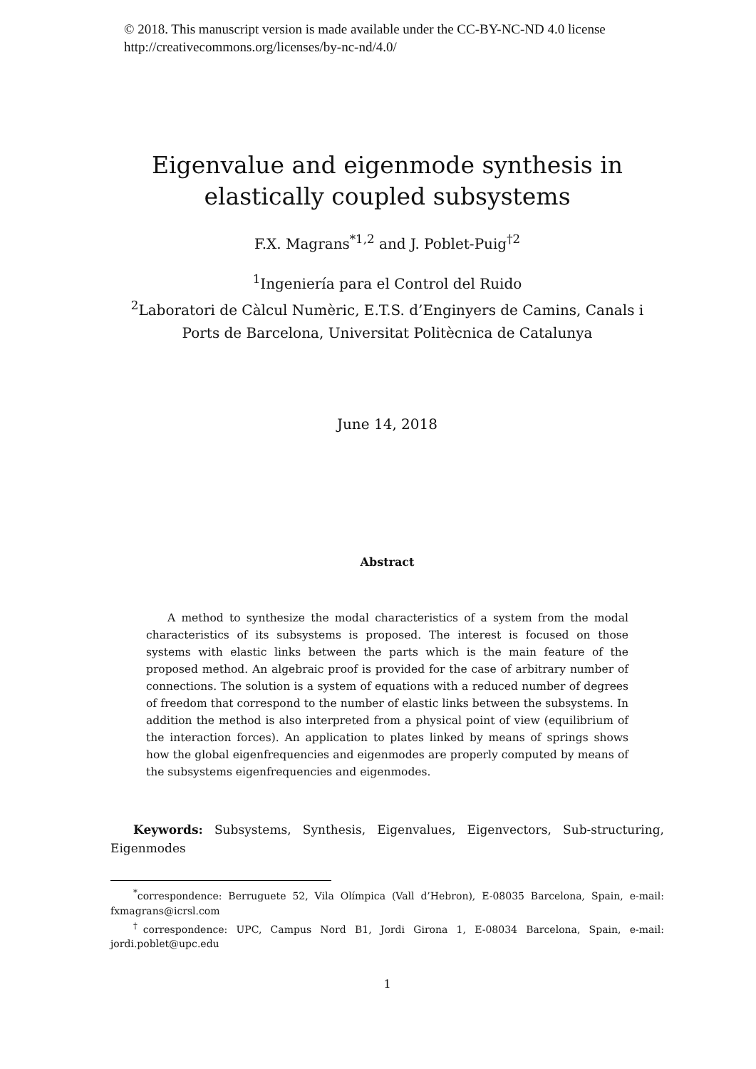© 2018. This manuscript version is made available under the CC-BY-NC-ND 4.0 license
http://creativecommons.org/licenses/by-nc-nd/4.0/
Eigenvalue and eigenmode synthesis in elastically coupled subsystems
F.X. Magrans<sup>*1,2</sup> and J. Poblet-Puig<sup>†2</sup>
<sup>1</sup> Ingeniería para el Control del Ruido
<sup>2</sup> Laboratori de Càlcul Numèric, E.T.S. d’Enginyers de Camins, Canals i Ports de Barcelona, Universitat Politècnica de Catalunya
June 14, 2018
Abstract
A method to synthesize the modal characteristics of a system from the modal characteristics of its subsystems is proposed. The interest is focused on those systems with elastic links between the parts which is the main feature of the proposed method. An algebraic proof is provided for the case of arbitrary number of connections. The solution is a system of equations with a reduced number of degrees of freedom that correspond to the number of elastic links between the subsystems. In addition the method is also interpreted from a physical point of view (equilibrium of the interaction forces). An application to plates linked by means of springs shows how the global eigenfrequencies and eigenmodes are properly computed by means of the subsystems eigenfrequencies and eigenmodes.
Keywords: Subsystems, Synthesis, Eigenvalues, Eigenvectors, Sub-structuring, Eigenmodes
<sup>*</sup> correspondence: Berruguete 52, Vila Olímpica (Vall d’Hebron), E-08035 Barcelona, Spain, e-mail: fxmagrans@icrsl.com
<sup>†</sup> correspondence: UPC, Campus Nord B1, Jordi Girona 1, E-08034 Barcelona, Spain, e-mail: jordi.poblet@upc.edu
1